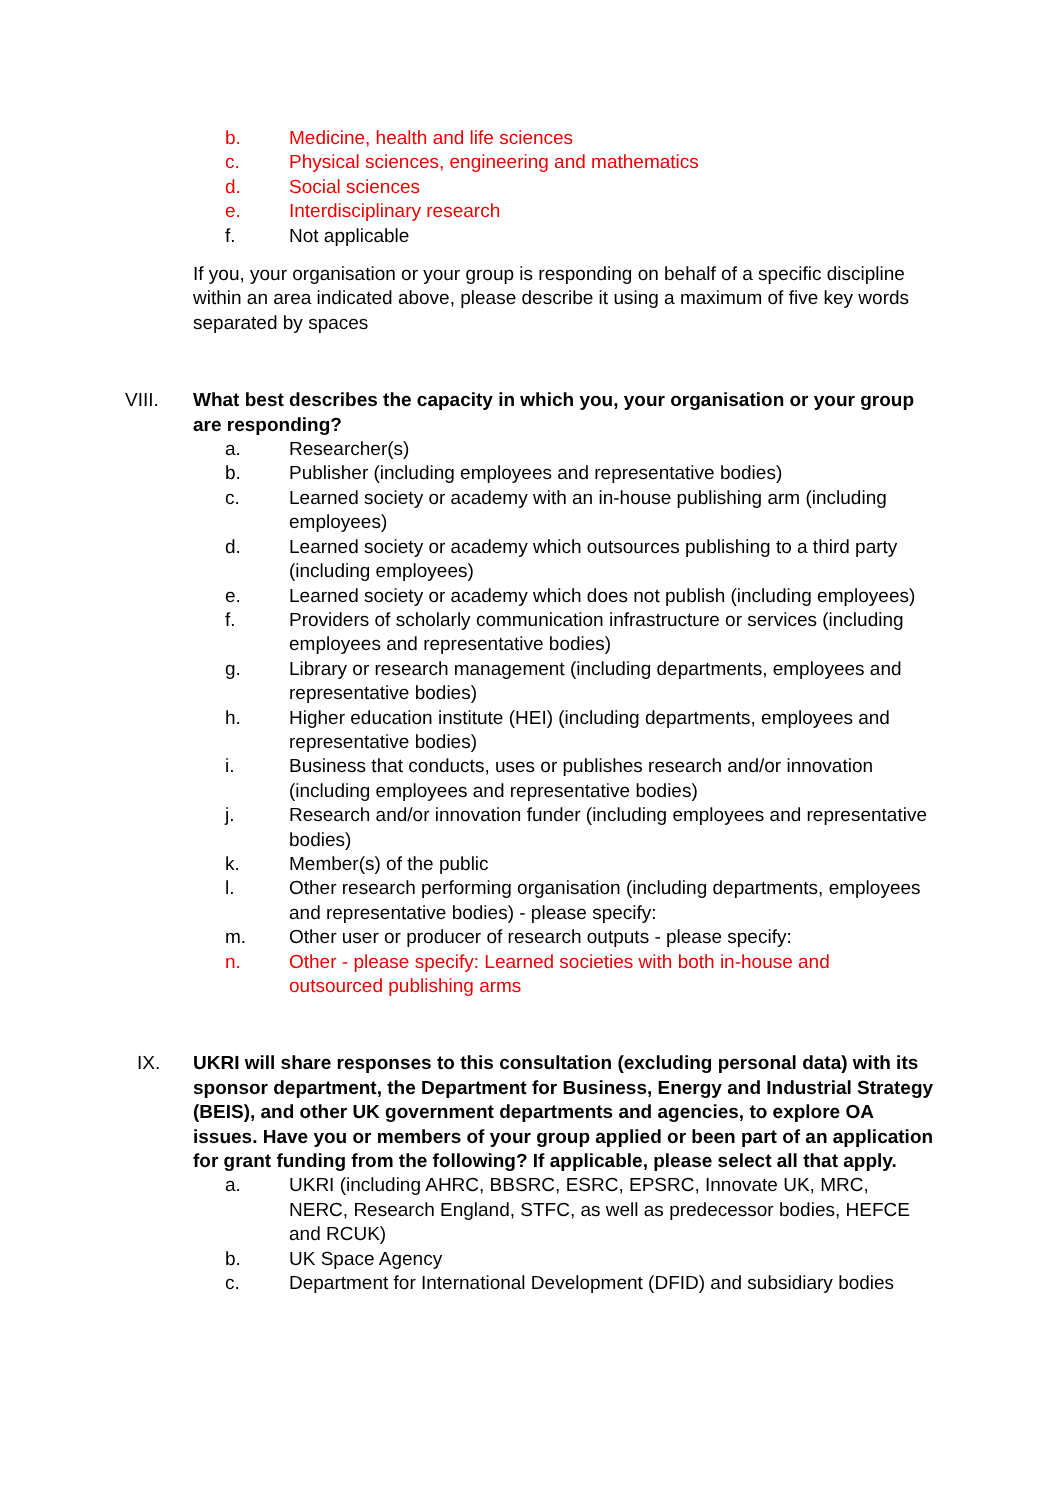b. Medicine, health and life sciences
c. Physical sciences, engineering and mathematics
d. Social sciences
e. Interdisciplinary research
f. Not applicable
If you, your organisation or your group is responding on behalf of a specific discipline within an area indicated above, please describe it using a maximum of five key words separated by spaces
VIII. What best describes the capacity in which you, your organisation or your group are responding?
a. Researcher(s)
b. Publisher (including employees and representative bodies)
c. Learned society or academy with an in-house publishing arm (including employees)
d. Learned society or academy which outsources publishing to a third party (including employees)
e. Learned society or academy which does not publish (including employees)
f. Providers of scholarly communication infrastructure or services (including employees and representative bodies)
g. Library or research management (including departments, employees and representative bodies)
h. Higher education institute (HEI) (including departments, employees and representative bodies)
i. Business that conducts, uses or publishes research and/or innovation (including employees and representative bodies)
j. Research and/or innovation funder (including employees and representative bodies)
k. Member(s) of the public
l. Other research performing organisation (including departments, employees and representative bodies) - please specify:
m. Other user or producer of research outputs - please specify:
n. Other - please specify: Learned societies with both in-house and outsourced publishing arms
IX. UKRI will share responses to this consultation (excluding personal data) with its sponsor department, the Department for Business, Energy and Industrial Strategy (BEIS), and other UK government departments and agencies, to explore OA issues. Have you or members of your group applied or been part of an application for grant funding from the following? If applicable, please select all that apply.
a. UKRI (including AHRC, BBSRC, ESRC, EPSRC, Innovate UK, MRC, NERC, Research England, STFC, as well as predecessor bodies, HEFCE and RCUK)
b. UK Space Agency
c. Department for International Development (DFID) and subsidiary bodies